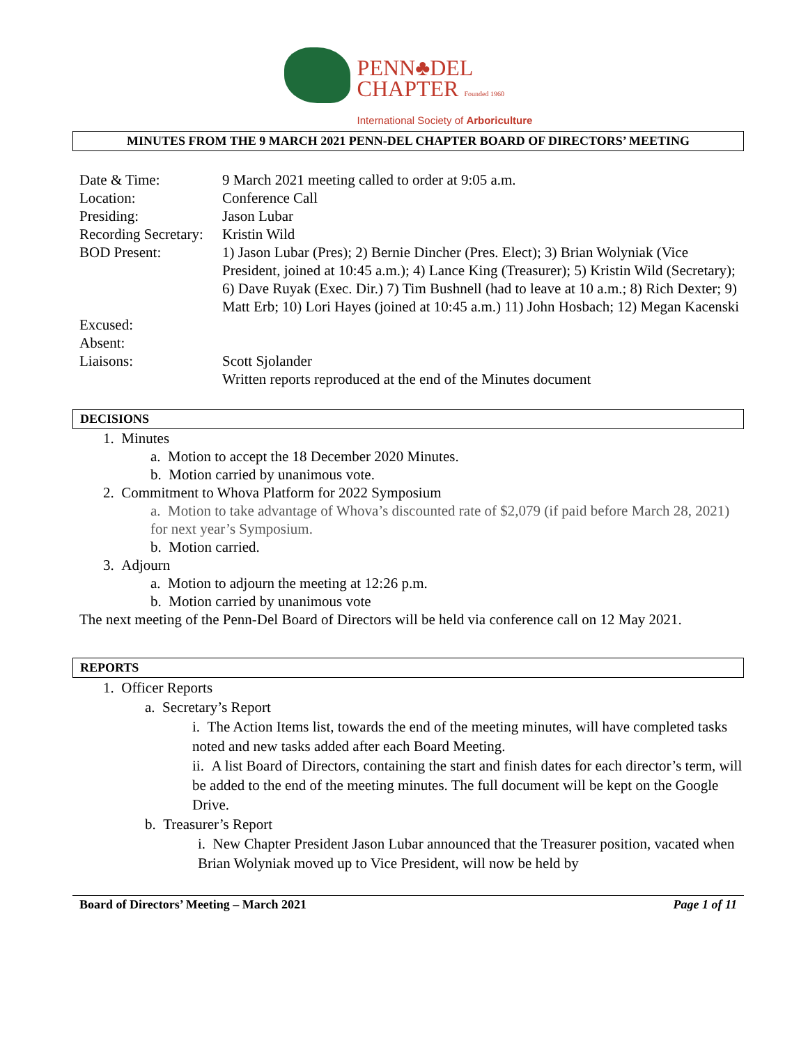PENN♣DEL
CHAPTER Founded 1960
International Society of Arboriculture
MINUTES FROM THE 9 MARCH 2021 PENN-DEL CHAPTER BOARD OF DIRECTORS’ MEETING
| Date & Time: | 9 March 2021 meeting called to order at 9:05 a.m. |
| Location: | Conference Call |
| Presiding: | Jason Lubar |
| Recording Secretary: | Kristin Wild |
| BOD Present: | 1) Jason Lubar (Pres); 2) Bernie Dincher (Pres. Elect); 3) Brian Wolyniak (Vice President, joined at 10:45 a.m.); 4) Lance King (Treasurer); 5) Kristin Wild (Secretary); 6) Dave Ruyak (Exec. Dir.) 7) Tim Bushnell (had to leave at 10 a.m.; 8) Rich Dexter; 9) Matt Erb; 10) Lori Hayes (joined at 10:45 a.m.) 11) John Hosbach; 12) Megan Kacenski |
| Excused: | |
| Absent: | |
| Liaisons: | Scott Sjolander Written reports reproduced at the end of the Minutes document |
DECISIONS
1. Minutes
a. Motion to accept the 18 December 2020 Minutes.
b. Motion carried by unanimous vote.
2. Commitment to Whova Platform for 2022 Symposium
a. Motion to take advantage of Whova’s discounted rate of $2,079 (if paid before March 28, 2021) for next year’s Symposium.
b. Motion carried.
3. Adjourn
a. Motion to adjourn the meeting at 12:26 p.m.
b. Motion carried by unanimous vote
The next meeting of the Penn-Del Board of Directors will be held via conference call on 12 May 2021.
REPORTS
1. Officer Reports
a. Secretary’s Report
i. The Action Items list, towards the end of the meeting minutes, will have completed tasks noted and new tasks added after each Board Meeting.
ii. A list Board of Directors, containing the start and finish dates for each director’s term, will be added to the end of the meeting minutes. The full document will be kept on the Google Drive.
b. Treasurer’s Report
i. New Chapter President Jason Lubar announced that the Treasurer position, vacated when Brian Wolyniak moved up to Vice President, will now be held by
Board of Directors’ Meeting – March 2021 Page 1 of 11